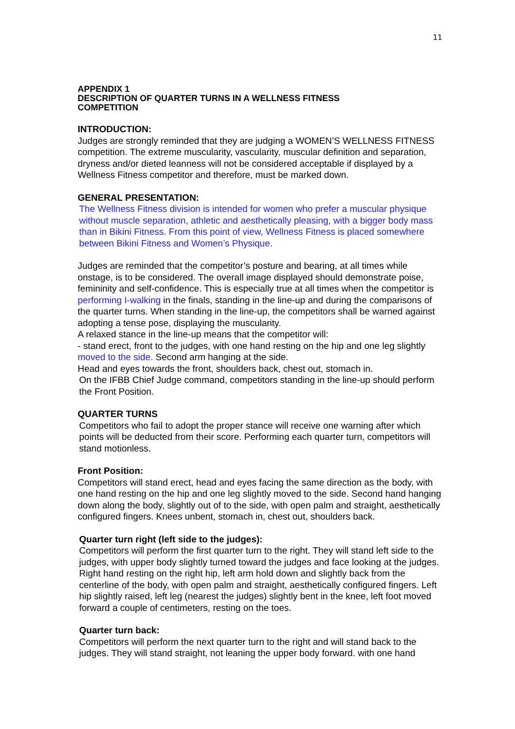11
APPENDIX 1
DESCRIPTION OF QUARTER TURNS IN A WELLNESS FITNESS
COMPETITION
INTRODUCTION:
Judges are strongly reminded that they are judging a WOMEN’S WELLNESS FITNESS competition. The extreme muscularity, vascularity, muscular definition and separation, dryness and/or dieted leanness will not be considered acceptable if displayed by a Wellness Fitness competitor and therefore, must be marked down.
GENERAL PRESENTATION:
The Wellness Fitness division is intended for women who prefer a muscular physique without muscle separation, athletic and aesthetically pleasing, with a bigger body mass than in Bikini Fitness. From this point of view, Wellness Fitness is placed somewhere between Bikini Fitness and Women’s Physique.
Judges are reminded that the competitor’s posture and bearing, at all times while onstage, is to be considered. The overall image displayed should demonstrate poise, femininity and self-confidence. This is especially true at all times when the competitor is performing I-walking in the finals, standing in the line-up and during the comparisons of the quarter turns. When standing in the line-up, the competitors shall be warned against adopting a tense pose, displaying the muscularity.
A relaxed stance in the line-up means that the competitor will:
- stand erect, front to the judges, with one hand resting on the hip and one leg slightly moved to the side. Second arm hanging at the side.
Head and eyes towards the front, shoulders back, chest out, stomach in.
On the IFBB Chief Judge command, competitors standing in the line-up should perform the Front Position.
QUARTER TURNS
Competitors who fail to adopt the proper stance will receive one warning after which points will be deducted from their score. Performing each quarter turn, competitors will stand motionless.
Front Position:
Competitors will stand erect, head and eyes facing the same direction as the body, with one hand resting on the hip and one leg slightly moved to the side. Second hand hanging down along the body, slightly out of to the side, with open palm and straight, aesthetically configured fingers. Knees unbent, stomach in, chest out, shoulders back.
Quarter turn right (left side to the judges):
Competitors will perform the first quarter turn to the right. They will stand left side to the judges, with upper body slightly turned toward the judges and face looking at the judges. Right hand resting on the right hip, left arm hold down and slightly back from the centerline of the body, with open palm and straight, aesthetically configured fingers. Left hip slightly raised, left leg (nearest the judges) slightly bent in the knee, left foot moved forward a couple of centimeters, resting on the toes.
Quarter turn back:
Competitors will perform the next quarter turn to the right and will stand back to the judges. They will stand straight, not leaning the upper body forward. with one hand